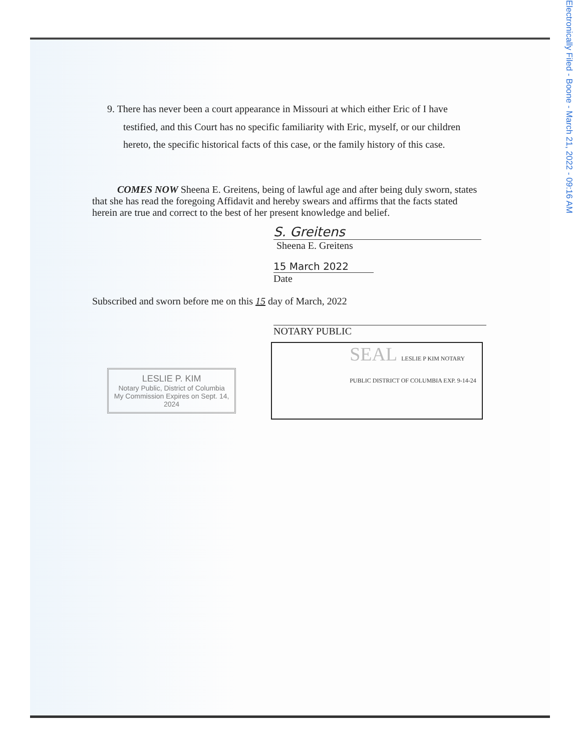Electronically Filed - Boone - March 21, 2022 - 09:16 AM
9. There has never been a court appearance in Missouri at which either Eric of I have testified, and this Court has no specific familiarity with Eric, myself, or our children hereto, the specific historical facts of this case, or the family history of this case.
COMES NOW Sheena E. Greitens, being of lawful age and after being duly sworn, states that she has read the foregoing Affidavit and hereby swears and affirms that the facts stated herein are true and correct to the best of her present knowledge and belief.
S. Greitens
Sheena E. Greitens
15 March 2022
Date
Subscribed and sworn before me on this 15 day of March, 2022
NOTARY PUBLIC
LESLIE P. KIM
Notary Public, District of Columbia
My Commission Expires on Sept. 14, 2024
SEAL LESLIE P KIM NOTARY PUBLIC DISTRICT OF COLUMBIA EXP. 9-14-24